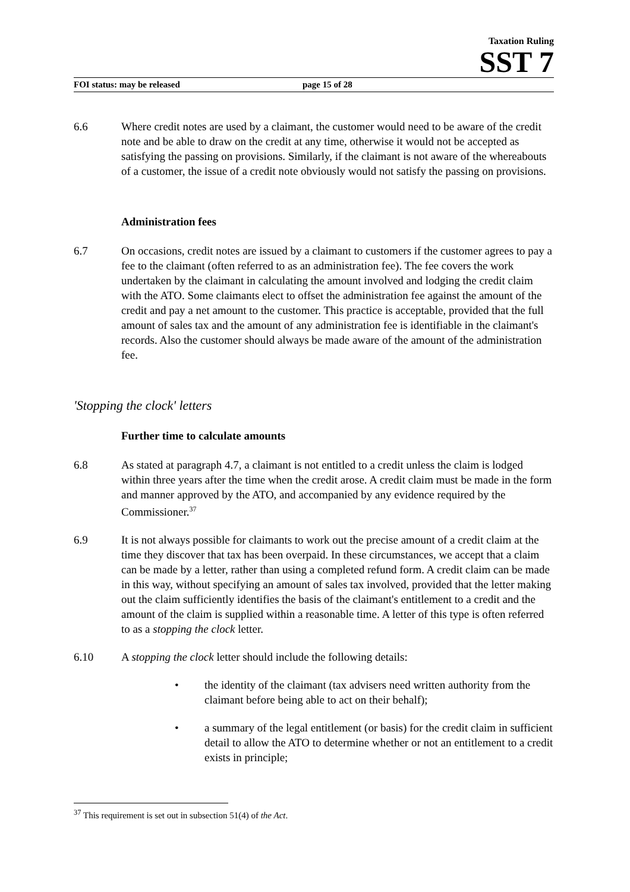Taxation Ruling
SST 7
FOI status: may be released page 15 of 28
6.6 Where credit notes are used by a claimant, the customer would need to be aware of the credit note and be able to draw on the credit at any time, otherwise it would not be accepted as satisfying the passing on provisions. Similarly, if the claimant is not aware of the whereabouts of a customer, the issue of a credit note obviously would not satisfy the passing on provisions.
Administration fees
6.7 On occasions, credit notes are issued by a claimant to customers if the customer agrees to pay a fee to the claimant (often referred to as an administration fee). The fee covers the work undertaken by the claimant in calculating the amount involved and lodging the credit claim with the ATO. Some claimants elect to offset the administration fee against the amount of the credit and pay a net amount to the customer. This practice is acceptable, provided that the full amount of sales tax and the amount of any administration fee is identifiable in the claimant's records. Also the customer should always be made aware of the amount of the administration fee.
'Stopping the clock' letters
Further time to calculate amounts
6.8 As stated at paragraph 4.7, a claimant is not entitled to a credit unless the claim is lodged within three years after the time when the credit arose. A credit claim must be made in the form and manner approved by the ATO, and accompanied by any evidence required by the Commissioner.<sup>37</sup>
6.9 It is not always possible for claimants to work out the precise amount of a credit claim at the time they discover that tax has been overpaid. In these circumstances, we accept that a claim can be made by a letter, rather than using a completed refund form. A credit claim can be made in this way, without specifying an amount of sales tax involved, provided that the letter making out the claim sufficiently identifies the basis of the claimant's entitlement to a credit and the amount of the claim is supplied within a reasonable time. A letter of this type is often referred to as a stopping the clock letter.
6.10 A stopping the clock letter should include the following details:
• the identity of the claimant (tax advisers need written authority from the claimant before being able to act on their behalf);
• a summary of the legal entitlement (or basis) for the credit claim in sufficient detail to allow the ATO to determine whether or not an entitlement to a credit exists in principle;
<sup>37</sup> This requirement is set out in subsection 51(4) of the Act.